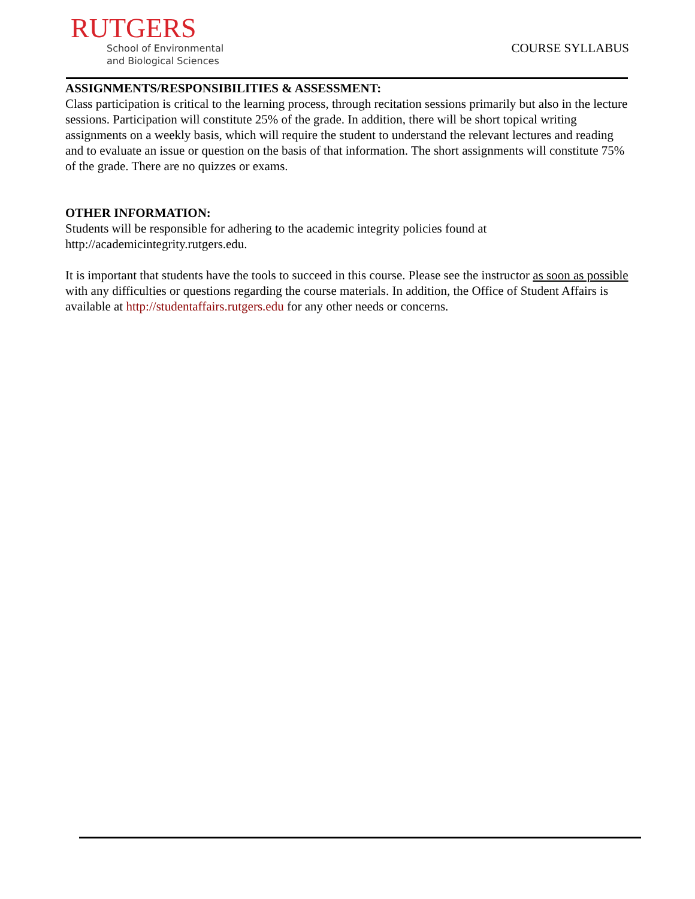RUTGERS
School of Environmental
and Biological Sciences
COURSE SYLLABUS
ASSIGNMENTS/RESPONSIBILITIES & ASSESSMENT:
Class participation is critical to the learning process, through recitation sessions primarily but also in the lecture sessions. Participation will constitute 25% of the grade. In addition, there will be short topical writing assignments on a weekly basis, which will require the student to understand the relevant lectures and reading and to evaluate an issue or question on the basis of that information. The short assignments will constitute 75% of the grade. There are no quizzes or exams.
OTHER INFORMATION:
Students will be responsible for adhering to the academic integrity policies found at http://academicintegrity.rutgers.edu.
It is important that students have the tools to succeed in this course. Please see the instructor as soon as possible with any difficulties or questions regarding the course materials. In addition, the Office of Student Affairs is available at http://studentaffairs.rutgers.edu for any other needs or concerns.